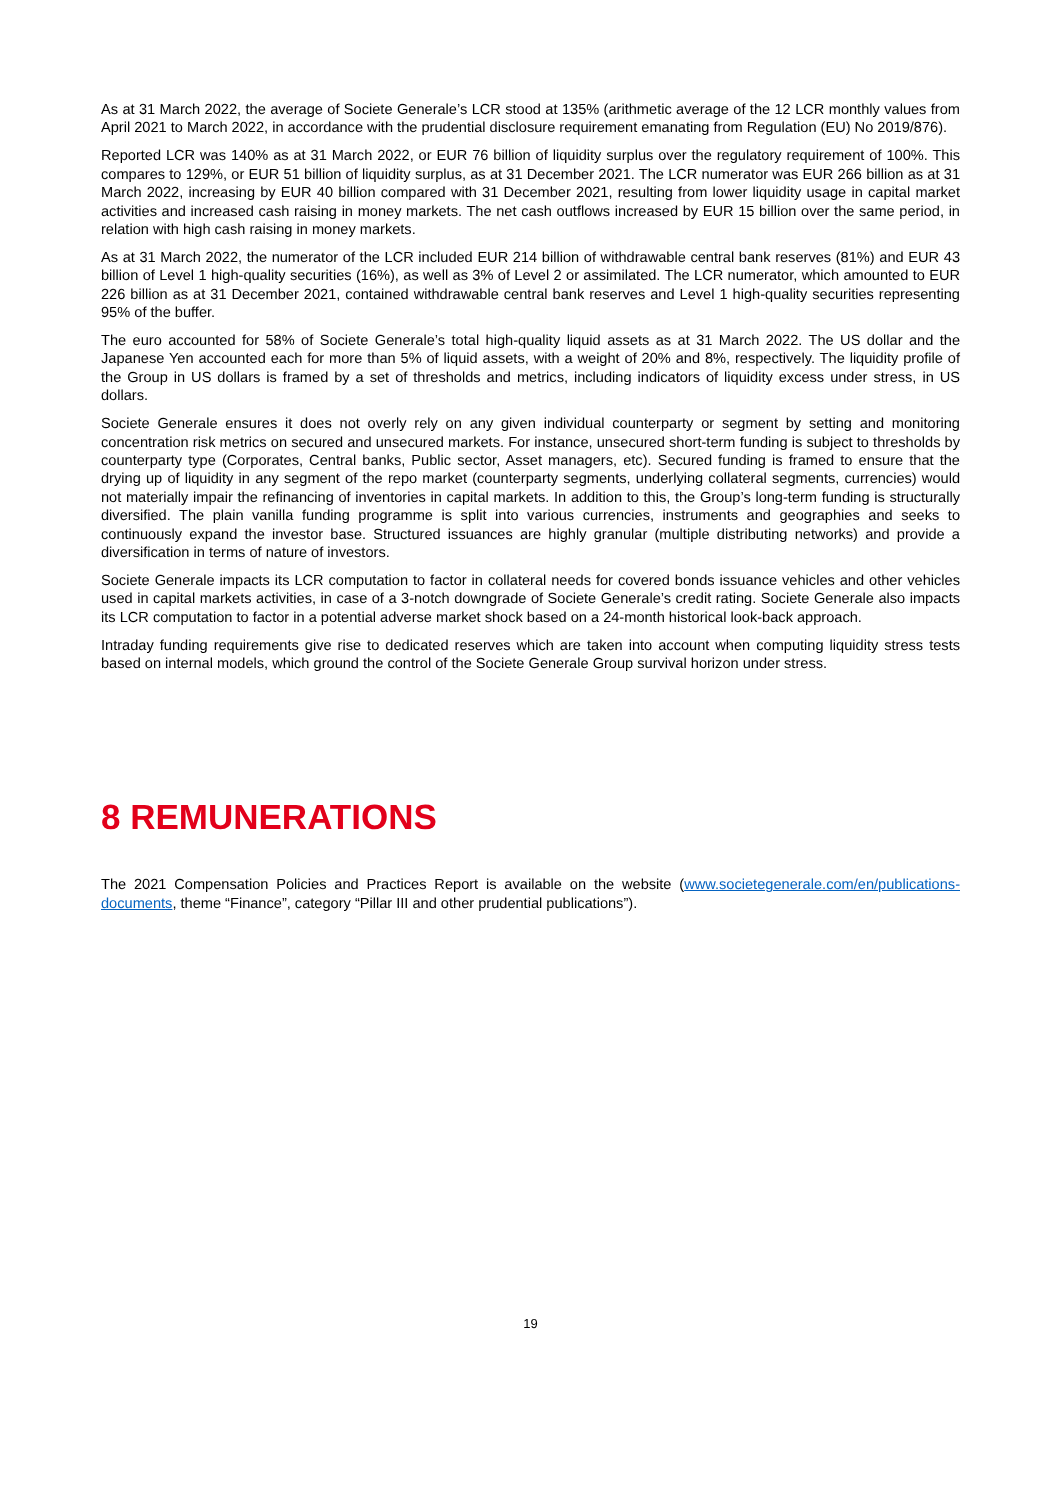As at 31 March 2022, the average of Societe Generale’s LCR stood at 135% (arithmetic average of the 12 LCR monthly values from April 2021 to March 2022, in accordance with the prudential disclosure requirement emanating from Regulation (EU) No 2019/876).
Reported LCR was 140% as at 31 March 2022, or EUR 76 billion of liquidity surplus over the regulatory requirement of 100%. This compares to 129%, or EUR 51 billion of liquidity surplus, as at 31 December 2021. The LCR numerator was EUR 266 billion as at 31 March 2022, increasing by EUR 40 billion compared with 31 December 2021, resulting from lower liquidity usage in capital market activities and increased cash raising in money markets. The net cash outflows increased by EUR 15 billion over the same period, in relation with high cash raising in money markets.
As at 31 March 2022, the numerator of the LCR included EUR 214 billion of withdrawable central bank reserves (81%) and EUR 43 billion of Level 1 high-quality securities (16%), as well as 3% of Level 2 or assimilated. The LCR numerator, which amounted to EUR 226 billion as at 31 December 2021, contained withdrawable central bank reserves and Level 1 high-quality securities representing 95% of the buffer.
The euro accounted for 58% of Societe Generale’s total high-quality liquid assets as at 31 March 2022. The US dollar and the Japanese Yen accounted each for more than 5% of liquid assets, with a weight of 20% and 8%, respectively. The liquidity profile of the Group in US dollars is framed by a set of thresholds and metrics, including indicators of liquidity excess under stress, in US dollars.
Societe Generale ensures it does not overly rely on any given individual counterparty or segment by setting and monitoring concentration risk metrics on secured and unsecured markets. For instance, unsecured short-term funding is subject to thresholds by counterparty type (Corporates, Central banks, Public sector, Asset managers, etc). Secured funding is framed to ensure that the drying up of liquidity in any segment of the repo market (counterparty segments, underlying collateral segments, currencies) would not materially impair the refinancing of inventories in capital markets. In addition to this, the Group’s long-term funding is structurally diversified. The plain vanilla funding programme is split into various currencies, instruments and geographies and seeks to continuously expand the investor base. Structured issuances are highly granular (multiple distributing networks) and provide a diversification in terms of nature of investors.
Societe Generale impacts its LCR computation to factor in collateral needs for covered bonds issuance vehicles and other vehicles used in capital markets activities, in case of a 3-notch downgrade of Societe Generale’s credit rating. Societe Generale also impacts its LCR computation to factor in a potential adverse market shock based on a 24-month historical look-back approach.
Intraday funding requirements give rise to dedicated reserves which are taken into account when computing liquidity stress tests based on internal models, which ground the control of the Societe Generale Group survival horizon under stress.
8 REMUNERATIONS
The 2021 Compensation Policies and Practices Report is available on the website (www.societegenerale.com/en/publications-documents, theme “Finance”, category “Pillar III and other prudential publications”).
19